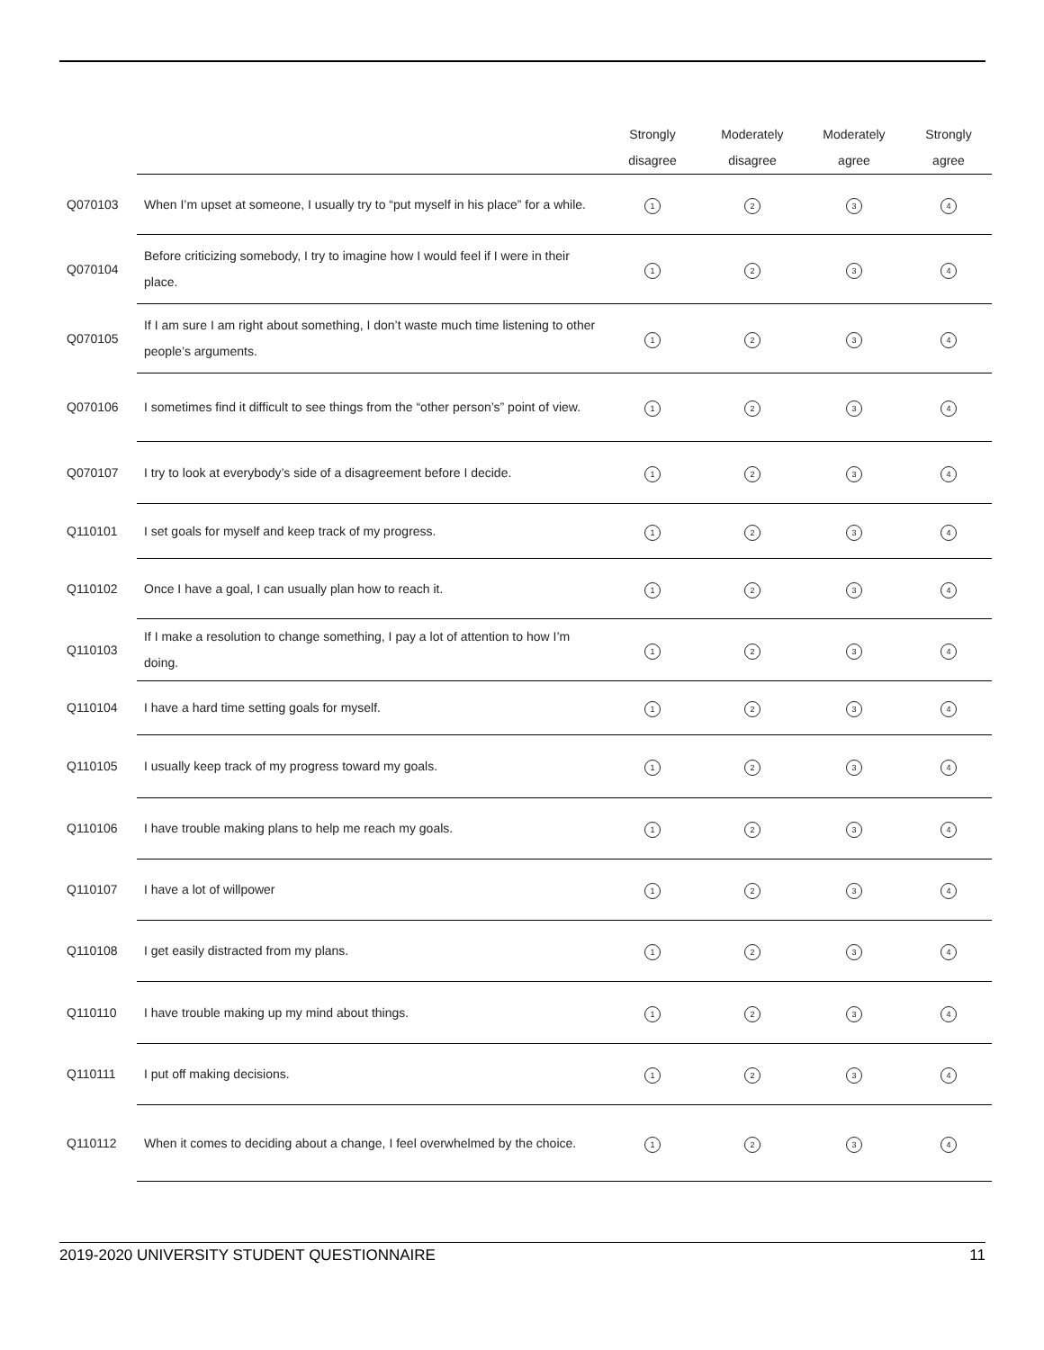| | | Strongly disagree | Moderately disagree | Moderately agree | Strongly agree |
| --- | --- | --- | --- | --- | --- |
| Q070103 | When I’m upset at someone, I usually try to “put myself in his place” for a while. | 1 | 2 | 3 | 4 |
| Q070104 | Before criticizing somebody, I try to imagine how I would feel if I were in their place. | 1 | 2 | 3 | 4 |
| Q070105 | If I am sure I am right about something, I don’t waste much time listening to other people’s arguments. | 1 | 2 | 3 | 4 |
| Q070106 | I sometimes find it difficult to see things from the “other person’s” point of view. | 1 | 2 | 3 | 4 |
| Q070107 | I try to look at everybody’s side of a disagreement before I decide. | 1 | 2 | 3 | 4 |
| Q110101 | I set goals for myself and keep track of my progress. | 1 | 2 | 3 | 4 |
| Q110102 | Once I have a goal, I can usually plan how to reach it. | 1 | 2 | 3 | 4 |
| Q110103 | If I make a resolution to change something, I pay a lot of attention to how I’m doing. | 1 | 2 | 3 | 4 |
| Q110104 | I have a hard time setting goals for myself. | 1 | 2 | 3 | 4 |
| Q110105 | I usually keep track of my progress toward my goals. | 1 | 2 | 3 | 4 |
| Q110106 | I have trouble making plans to help me reach my goals. | 1 | 2 | 3 | 4 |
| Q110107 | I have a lot of willpower | 1 | 2 | 3 | 4 |
| Q110108 | I get easily distracted from my plans. | 1 | 2 | 3 | 4 |
| Q110110 | I have trouble making up my mind about things. | 1 | 2 | 3 | 4 |
| Q110111 | I put off making decisions. | 1 | 2 | 3 | 4 |
| Q110112 | When it comes to deciding about a change, I feel overwhelmed by the choice. | 1 | 2 | 3 | 4 |
2019-2020 UNIVERSITY STUDENT QUESTIONNAIRE 11